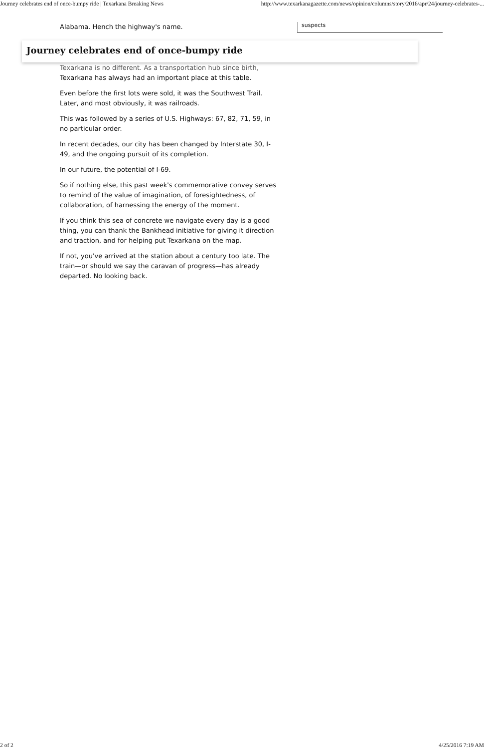Journey celebrates end of once-bumpy ride | Texarkana Breaking News http://www.texarkanagazette.com/news/opinion/columns/story/2016/apr/24/journey-celebrates-...
suspects
Alabama. Hench the highway's name.
Texarkana is no different. As a transportation hub since birth, Texarkana has always had an important place at this table.
Even before the first lots were sold, it was the Southwest Trail. Later, and most obviously, it was railroads.
This was followed by a series of U.S. Highways: 67, 82, 71, 59, in no particular order.
In recent decades, our city has been changed by Interstate 30, I-49, and the ongoing pursuit of its completion.
In our future, the potential of I-69.
So if nothing else, this past week's commemorative convey serves to remind of the value of imagination, of foresightedness, of collaboration, of harnessing the energy of the moment.
If you think this sea of concrete we navigate every day is a good thing, you can thank the Bankhead initiative for giving it direction and traction, and for helping put Texarkana on the map.
If not, you've arrived at the station about a century too late. The train—or should we say the caravan of progress—has already departed. No looking back.
Journey celebrates end of once-bumpy ride
2 of 2 4/25/2016 7:19 AM